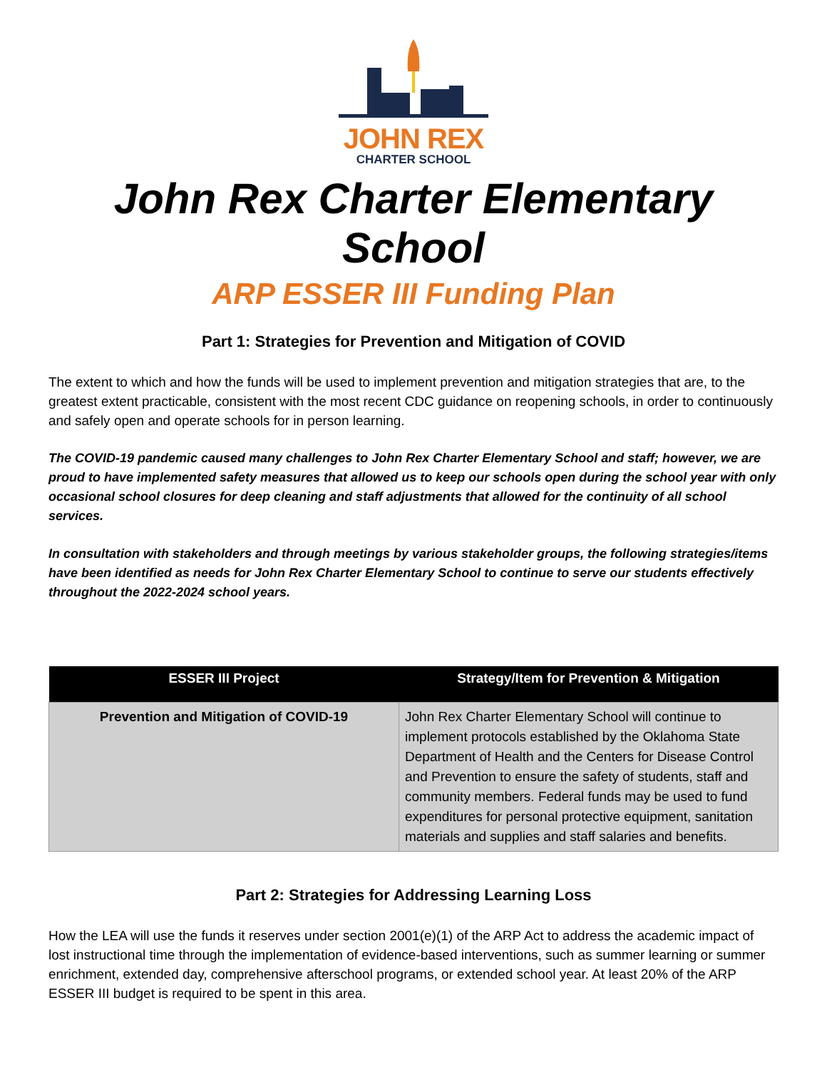JOHN REX
CHARTER SCHOOL
John Rex Charter Elementary School
ARP ESSER III Funding Plan
Part 1: Strategies for Prevention and Mitigation of COVID
The extent to which and how the funds will be used to implement prevention and mitigation strategies that are, to the greatest extent practicable, consistent with the most recent CDC guidance on reopening schools, in order to continuously and safely open and operate schools for in person learning.
The COVID-19 pandemic caused many challenges to John Rex Charter Elementary School and staff; however, we are proud to have implemented safety measures that allowed us to keep our schools open during the school year with only occasional school closures for deep cleaning and staff adjustments that allowed for the continuity of all school services.
In consultation with stakeholders and through meetings by various stakeholder groups, the following strategies/items have been identified as needs for John Rex Charter Elementary School to continue to serve our students effectively throughout the 2022-2024 school years.
| ESSER III Project | Strategy/Item for Prevention & Mitigation |
| --- | --- |
| Prevention and Mitigation of COVID-19 | John Rex Charter Elementary School will continue to implement protocols established by the Oklahoma State Department of Health and the Centers for Disease Control and Prevention to ensure the safety of students, staff and community members. Federal funds may be used to fund expenditures for personal protective equipment, sanitation materials and supplies and staff salaries and benefits. |
Part 2: Strategies for Addressing Learning Loss
How the LEA will use the funds it reserves under section 2001(e)(1) of the ARP Act to address the academic impact of lost instructional time through the implementation of evidence-based interventions, such as summer learning or summer enrichment, extended day, comprehensive afterschool programs, or extended school year. At least 20% of the ARP ESSER III budget is required to be spent in this area.